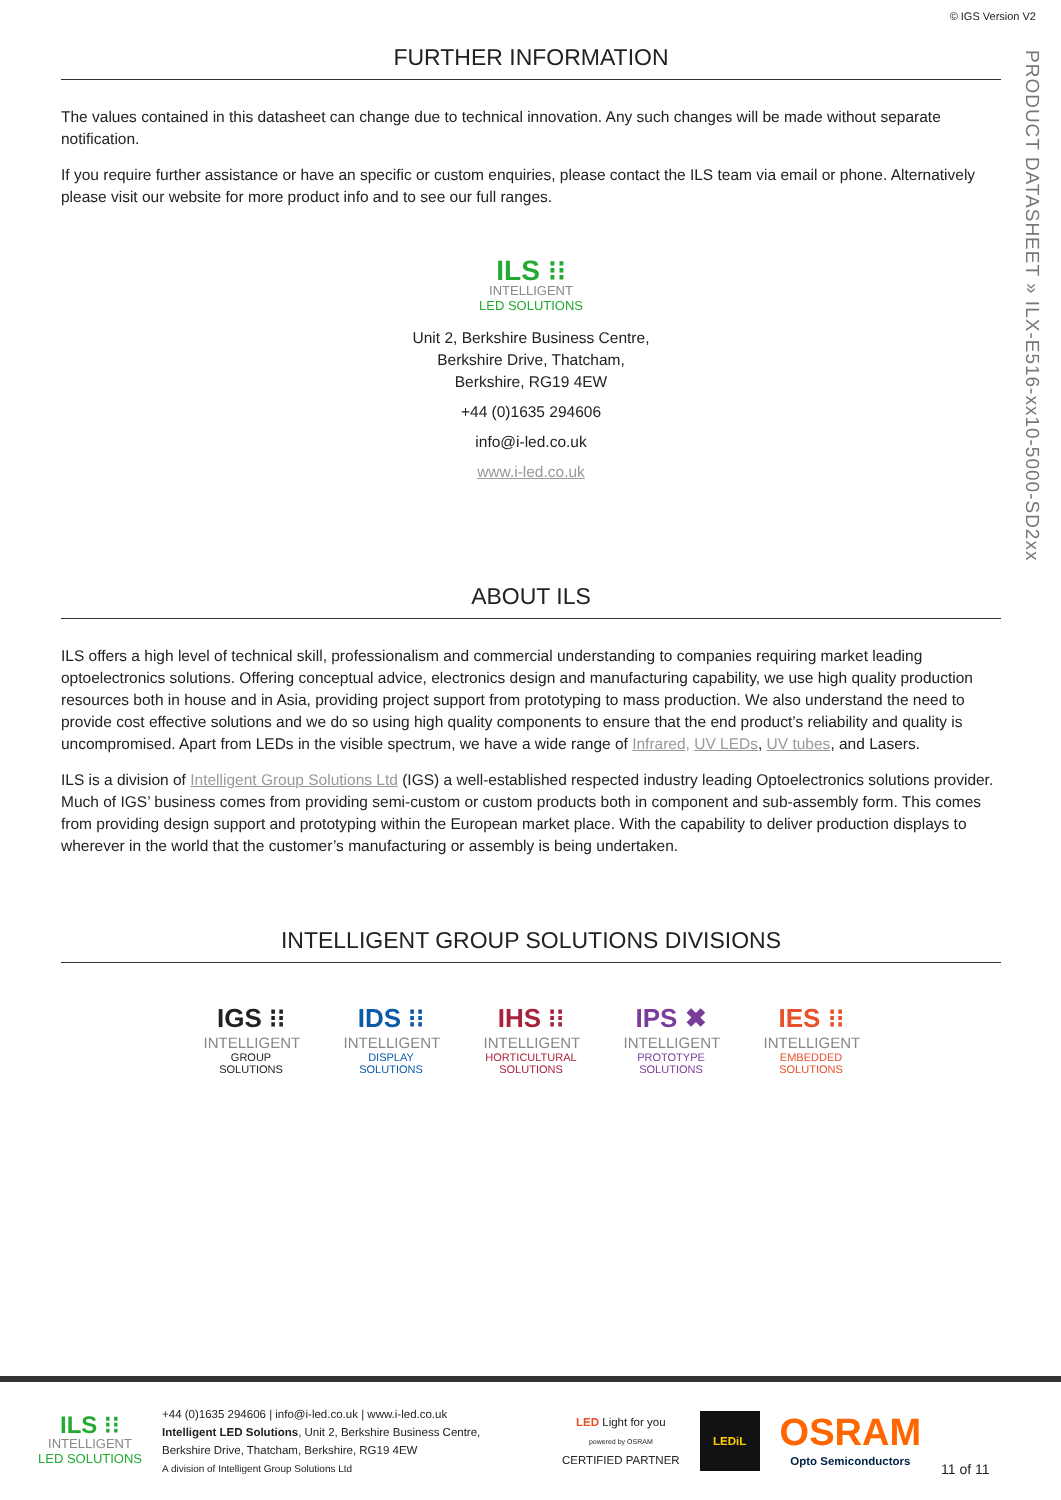© IGS Version V2
PRODUCT DATASHEET » ILX-E516-xx10-5000-SD2xx
FURTHER INFORMATION
The values contained in this datasheet can change due to technical innovation. Any such changes will be made without separate notification.
If you require further assistance or have an specific or custom enquiries, please contact the ILS team via email or phone. Alternatively please visit our website for more product info and to see our full ranges.
ILS ⁝⁝
INTELLIGENT
LED SOLUTIONS
Unit 2, Berkshire Business Centre,
Berkshire Drive, Thatcham,
Berkshire, RG19 4EW
+44 (0)1635 294606
info@i-led.co.uk
www.i-led.co.uk
ABOUT ILS
ILS offers a high level of technical skill, professionalism and commercial understanding to companies requiring market leading optoelectronics solutions. Offering conceptual advice, electronics design and manufacturing capability, we use high quality production resources both in house and in Asia, providing project support from prototyping to mass production. We also understand the need to provide cost effective solutions and we do so using high quality components to ensure that the end product’s reliability and quality is uncompromised. Apart from LEDs in the visible spectrum, we have a wide range of Infrared, UV LEDs, UV tubes, and Lasers.
ILS is a division of Intelligent Group Solutions Ltd (IGS) a well-established respected industry leading Optoelectronics solutions provider. Much of IGS’ business comes from providing semi-custom or custom products both in component and sub-assembly form. This comes from providing design support and prototyping within the European market place. With the capability to deliver production displays to wherever in the world that the customer’s manufacturing or assembly is being undertaken.
INTELLIGENT GROUP SOLUTIONS DIVISIONS
IGS ⁝⁝
INTELLIGENT
GROUP SOLUTIONS
IDS ⁝⁝
INTELLIGENT
DISPLAY SOLUTIONS
IHS ⁝⁝
INTELLIGENT
HORTICULTURAL SOLUTIONS
IPS ✖
INTELLIGENT
PROTOTYPE SOLUTIONS
IES ⁝⁝
INTELLIGENT
EMBEDDED SOLUTIONS
ILS ⁝⁝
INTELLIGENT
LED SOLUTIONS
+44 (0)1635 294606 | info@i-led.co.uk | www.i-led.co.uk
Intelligent LED Solutions, Unit 2, Berkshire Business Centre,
Berkshire Drive, Thatcham, Berkshire, RG19 4EW
A division of Intelligent Group Solutions Ltd
LED Light for you
powered by OSRAM
CERTIFIED PARTNER
LEDiL
OSRAM
Opto Semiconductors
11 of 11